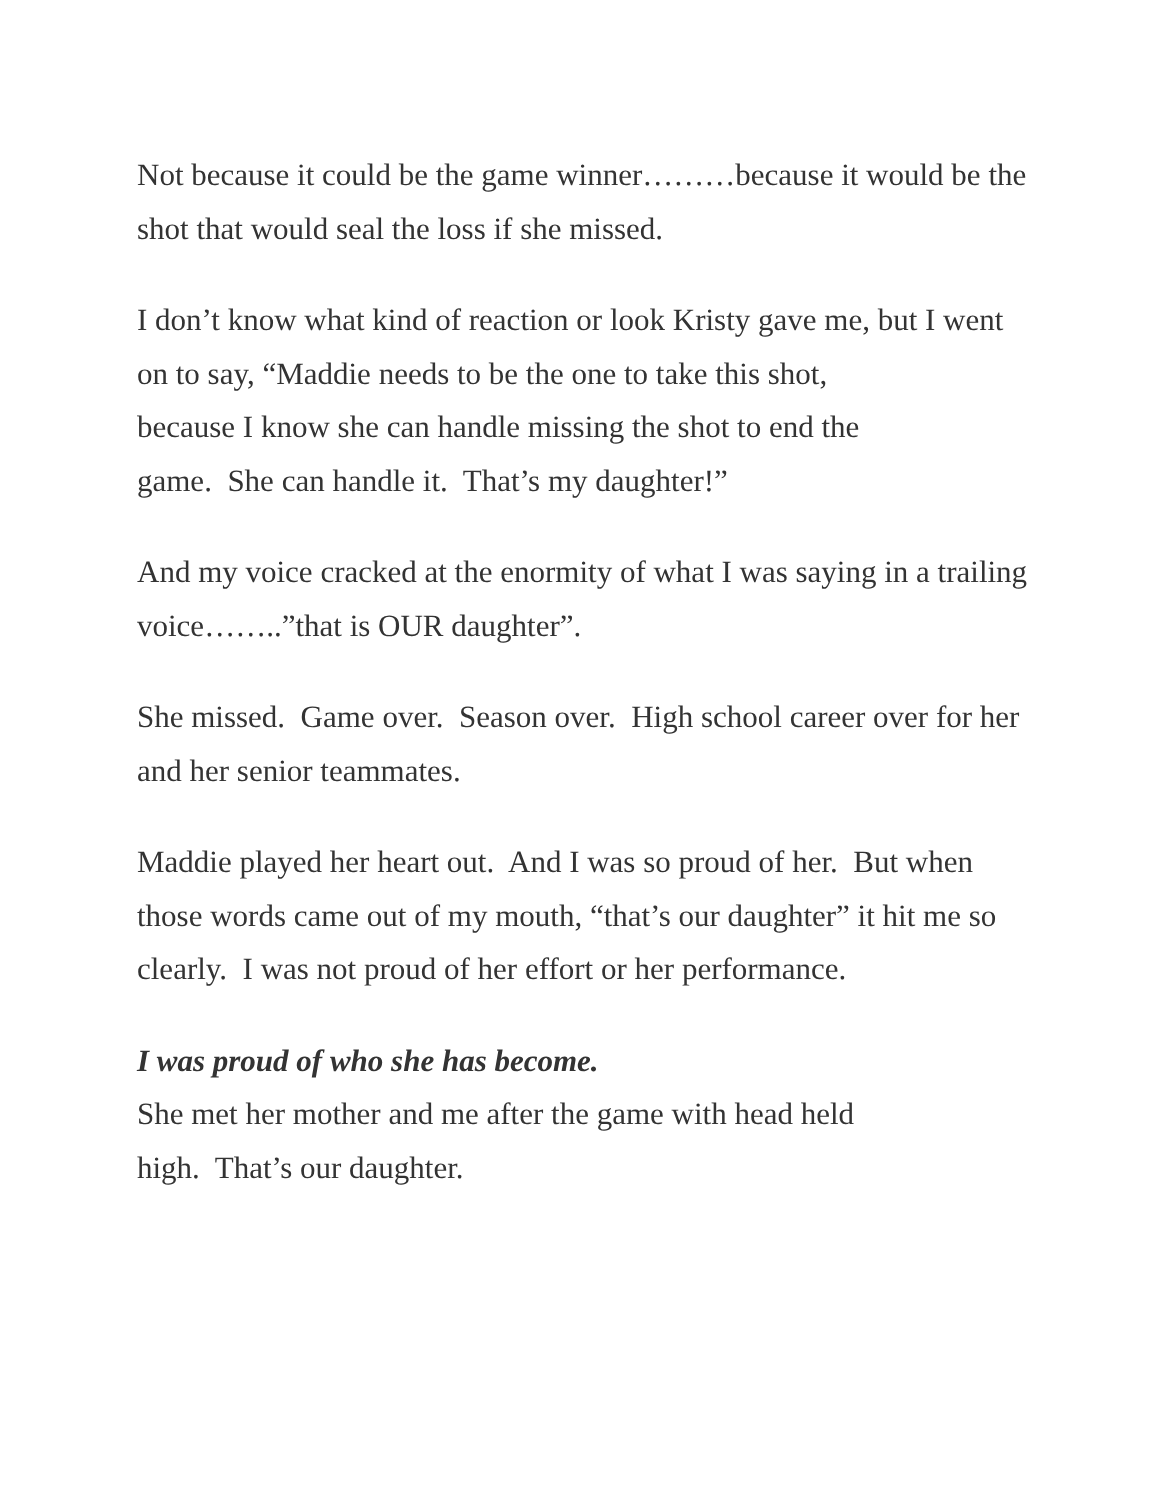Not because it could be the game winner………because it would be the shot that would seal the loss if she missed.
I don’t know what kind of reaction or look Kristy gave me, but I went on to say, “Maddie needs to be the one to take this shot,
because I know she can handle missing the shot to end the
game. She can handle it. That’s my daughter!”
And my voice cracked at the enormity of what I was saying in a trailing voice……..”that is OUR daughter”.
She missed. Game over. Season over. High school career over for her and her senior teammates.
Maddie played her heart out. And I was so proud of her. But when those words came out of my mouth, “that’s our daughter” it hit me so clearly. I was not proud of her effort or her performance.
I was proud of who she has become.
She met her mother and me after the game with head held
high. That’s our daughter.